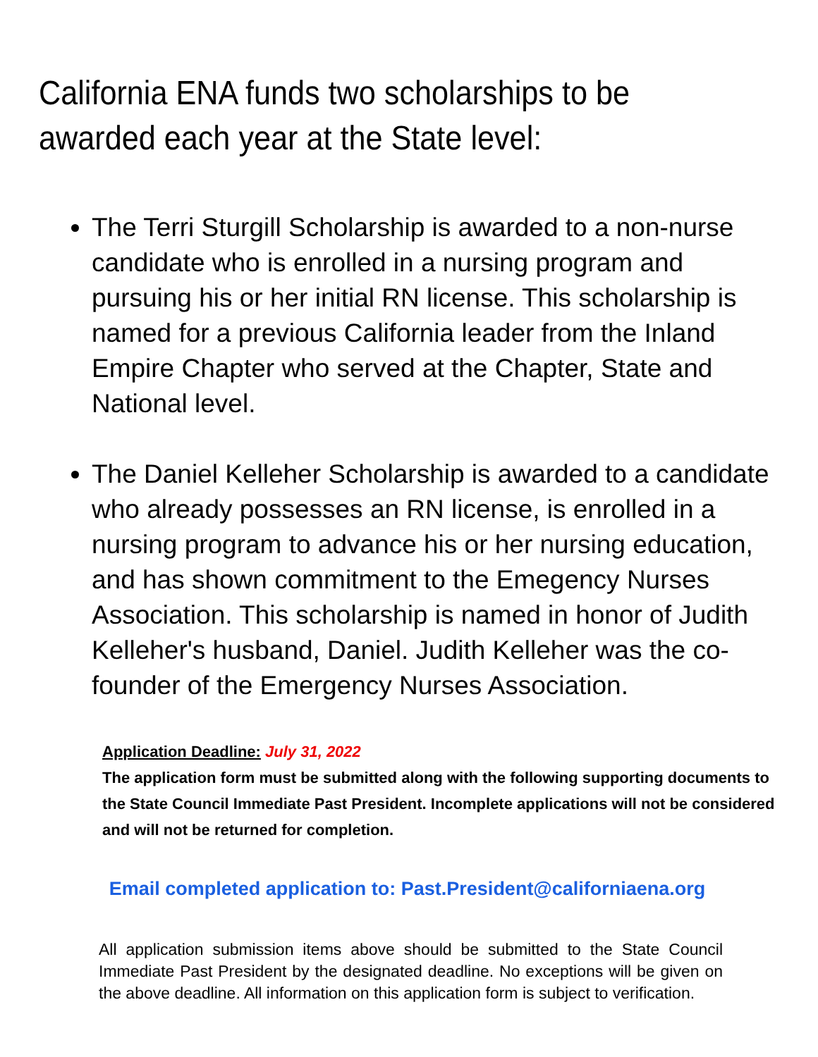California ENA funds two scholarships to be awarded each year at the State level:
The Terri Sturgill Scholarship is awarded to a non-nurse candidate who is enrolled in a nursing program and pursuing his or her initial RN license. This scholarship is named for a previous California leader from the Inland Empire Chapter who served at the Chapter, State and National level.
The Daniel Kelleher Scholarship is awarded to a candidate who already possesses an RN license, is enrolled in a nursing program to advance his or her nursing education, and has shown commitment to the Emegency Nurses Association. This scholarship is named in honor of Judith Kelleher's husband, Daniel. Judith Kelleher was the co-founder of the Emergency Nurses Association.
Application Deadline: July 31, 2022
The application form must be submitted along with the following supporting documents to the State Council Immediate Past President. Incomplete applications will not be considered and will not be returned for completion.
Email completed application to: Past.President@californiaena.org
All application submission items above should be submitted to the State Council Immediate Past President by the designated deadline. No exceptions will be given on the above deadline. All information on this application form is subject to verification.